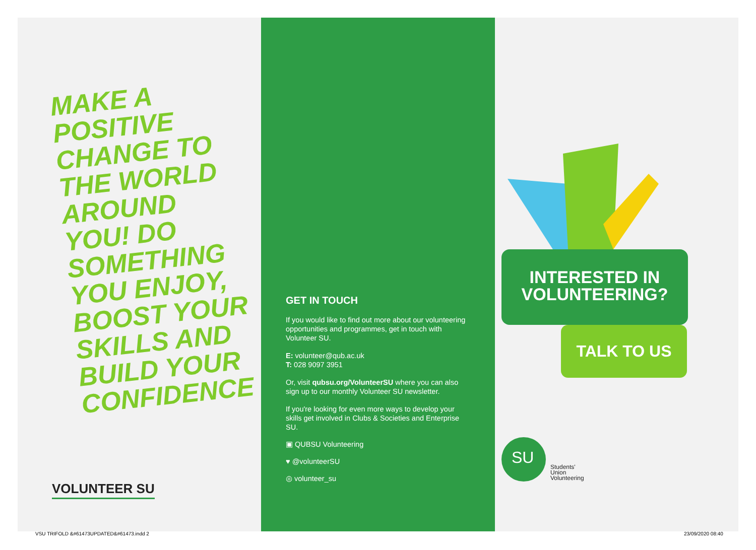MAKE A
POSITIVE
CHANGE TO
THE WORLD
AROUND
YOU! DO
SOMETHING
YOU ENJOY,
BOOST YOUR
SKILLS AND
BUILD YOUR
CONFIDENCE
VOLUNTEER SU
GET IN TOUCH
If you would like to find out more about our volunteering opportunities and programmes, get in touch with Volunteer SU.
E: volunteer@qub.ac.uk
T: 028 9097 3951
Or, visit qubsu.org/VolunteerSU where you can also sign up to our monthly Volunteer SU newsletter.
If you're looking for even more ways to develop your skills get involved in Clubs & Societies and Enterprise SU.
▣ QUBSU Volunteering
♥ @volunteerSU
◎ volunteer_su
INTERESTED IN
VOLUNTEERING?
TALK TO US
SU
Students'
Union
Volunteering
VSU TRIFOLD &#61473UPDATED&#61473.indd 2
23/09/2020 08:40